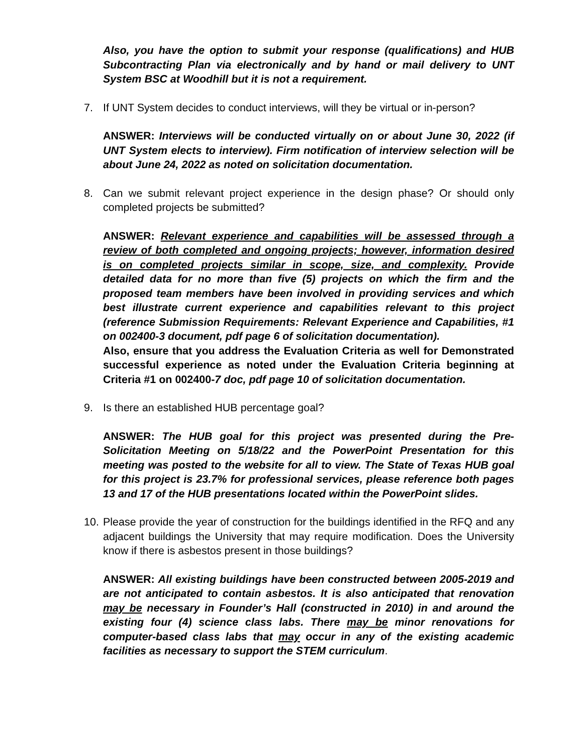Also, you have the option to submit your response (qualifications) and HUB Subcontracting Plan via electronically and by hand or mail delivery to UNT System BSC at Woodhill but it is not a requirement.
7. If UNT System decides to conduct interviews, will they be virtual or in-person?
ANSWER: Interviews will be conducted virtually on or about June 30, 2022 (if UNT System elects to interview). Firm notification of interview selection will be about June 24, 2022 as noted on solicitation documentation.
8. Can we submit relevant project experience in the design phase? Or should only completed projects be submitted?
ANSWER: Relevant experience and capabilities will be assessed through a review of both completed and ongoing projects; however, information desired is on completed projects similar in scope, size, and complexity. Provide detailed data for no more than five (5) projects on which the firm and the proposed team members have been involved in providing services and which best illustrate current experience and capabilities relevant to this project (reference Submission Requirements: Relevant Experience and Capabilities, #1 on 002400-3 document, pdf page 6 of solicitation documentation).
Also, ensure that you address the Evaluation Criteria as well for Demonstrated successful experience as noted under the Evaluation Criteria beginning at Criteria #1 on 002400-7 doc, pdf page 10 of solicitation documentation.
9. Is there an established HUB percentage goal?
ANSWER: The HUB goal for this project was presented during the Pre-Solicitation Meeting on 5/18/22 and the PowerPoint Presentation for this meeting was posted to the website for all to view. The State of Texas HUB goal for this project is 23.7% for professional services, please reference both pages 13 and 17 of the HUB presentations located within the PowerPoint slides.
10. Please provide the year of construction for the buildings identified in the RFQ and any adjacent buildings the University that may require modification. Does the University know if there is asbestos present in those buildings?
ANSWER: All existing buildings have been constructed between 2005-2019 and are not anticipated to contain asbestos. It is also anticipated that renovation may be necessary in Founder’s Hall (constructed in 2010) in and around the existing four (4) science class labs. There may be minor renovations for computer-based class labs that may occur in any of the existing academic facilities as necessary to support the STEM curriculum.